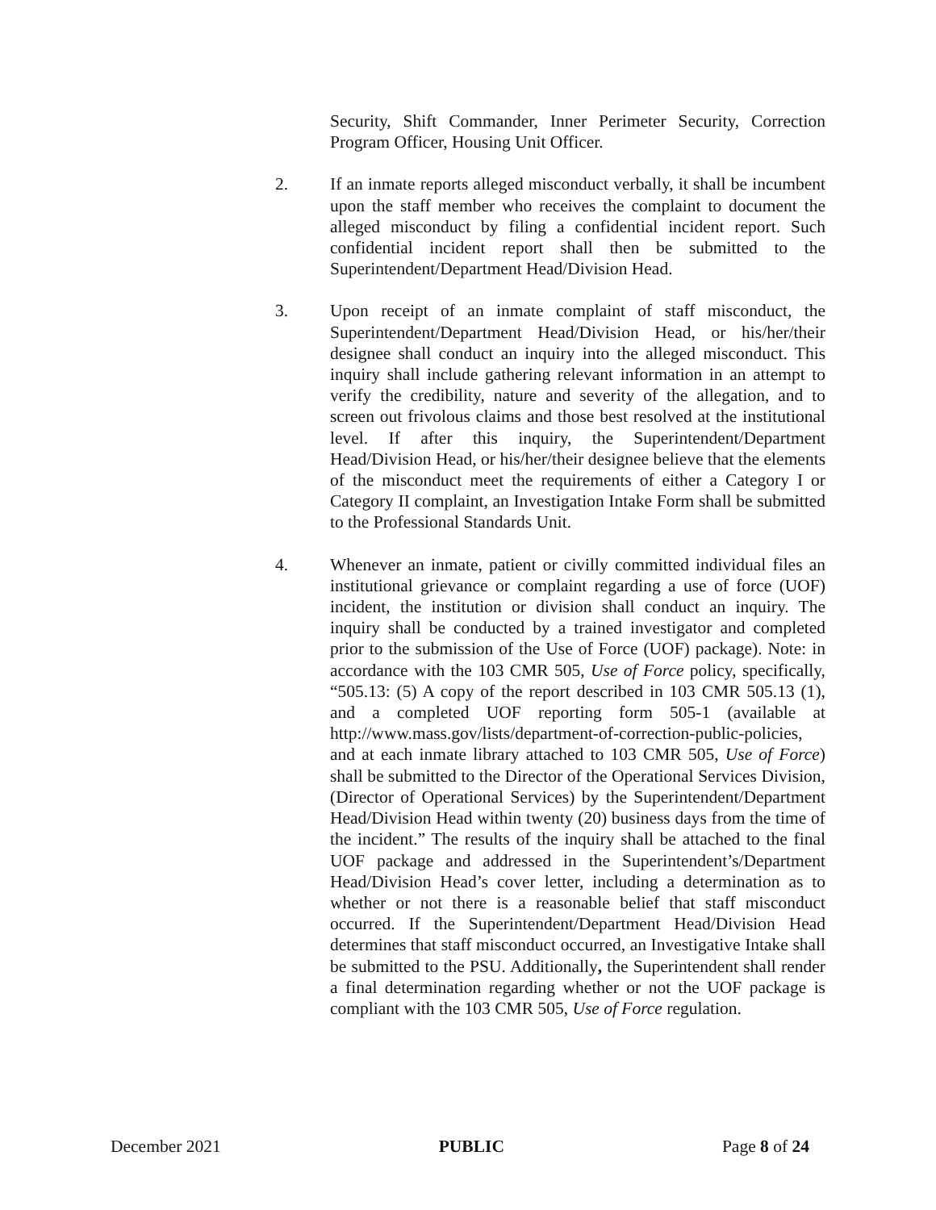Security, Shift Commander, Inner Perimeter Security, Correction Program Officer, Housing Unit Officer.
2. If an inmate reports alleged misconduct verbally, it shall be incumbent upon the staff member who receives the complaint to document the alleged misconduct by filing a confidential incident report. Such confidential incident report shall then be submitted to the Superintendent/Department Head/Division Head.
3. Upon receipt of an inmate complaint of staff misconduct, the Superintendent/Department Head/Division Head, or his/her/their designee shall conduct an inquiry into the alleged misconduct. This inquiry shall include gathering relevant information in an attempt to verify the credibility, nature and severity of the allegation, and to screen out frivolous claims and those best resolved at the institutional level. If after this inquiry, the Superintendent/Department Head/Division Head, or his/her/their designee believe that the elements of the misconduct meet the requirements of either a Category I or Category II complaint, an Investigation Intake Form shall be submitted to the Professional Standards Unit.
4. Whenever an inmate, patient or civilly committed individual files an institutional grievance or complaint regarding a use of force (UOF) incident, the institution or division shall conduct an inquiry. The inquiry shall be conducted by a trained investigator and completed prior to the submission of the Use of Force (UOF) package). Note: in accordance with the 103 CMR 505, Use of Force policy, specifically, “505.13: (5) A copy of the report described in 103 CMR 505.13 (1), and a completed UOF reporting form 505-1 (available at http://www.mass.gov/lists/department-of-correction-public-policies, and at each inmate library attached to 103 CMR 505, Use of Force) shall be submitted to the Director of the Operational Services Division, (Director of Operational Services) by the Superintendent/Department Head/Division Head within twenty (20) business days from the time of the incident.” The results of the inquiry shall be attached to the final UOF package and addressed in the Superintendent’s/Department Head/Division Head’s cover letter, including a determination as to whether or not there is a reasonable belief that staff misconduct occurred. If the Superintendent/Department Head/Division Head determines that staff misconduct occurred, an Investigative Intake shall be submitted to the PSU. Additionally, the Superintendent shall render a final determination regarding whether or not the UOF package is compliant with the 103 CMR 505, Use of Force regulation.
December 2021 PUBLIC Page 8 of 24